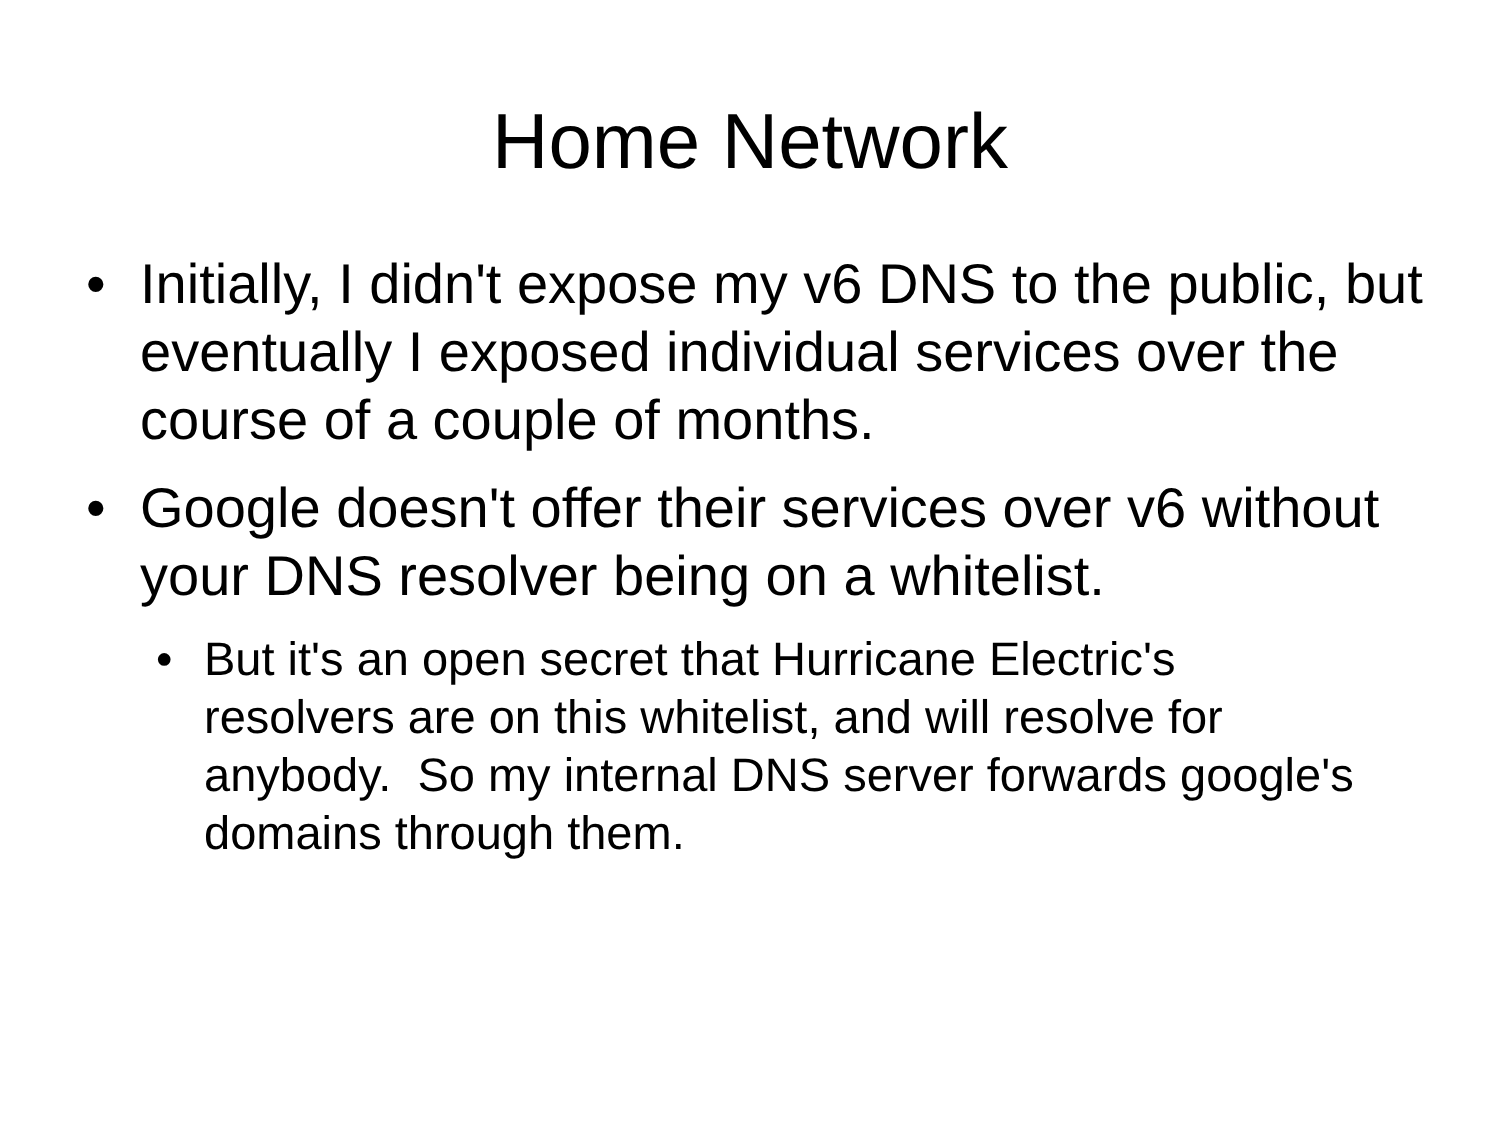Home Network
• Initially, I didn't expose my v6 DNS to the public, but eventually I exposed individual services over the course of a couple of months.
• Google doesn't offer their services over v6 without your DNS resolver being on a whitelist.
• But it's an open secret that Hurricane Electric's resolvers are on this whitelist, and will resolve for anybody. So my internal DNS server forwards google's domains through them.